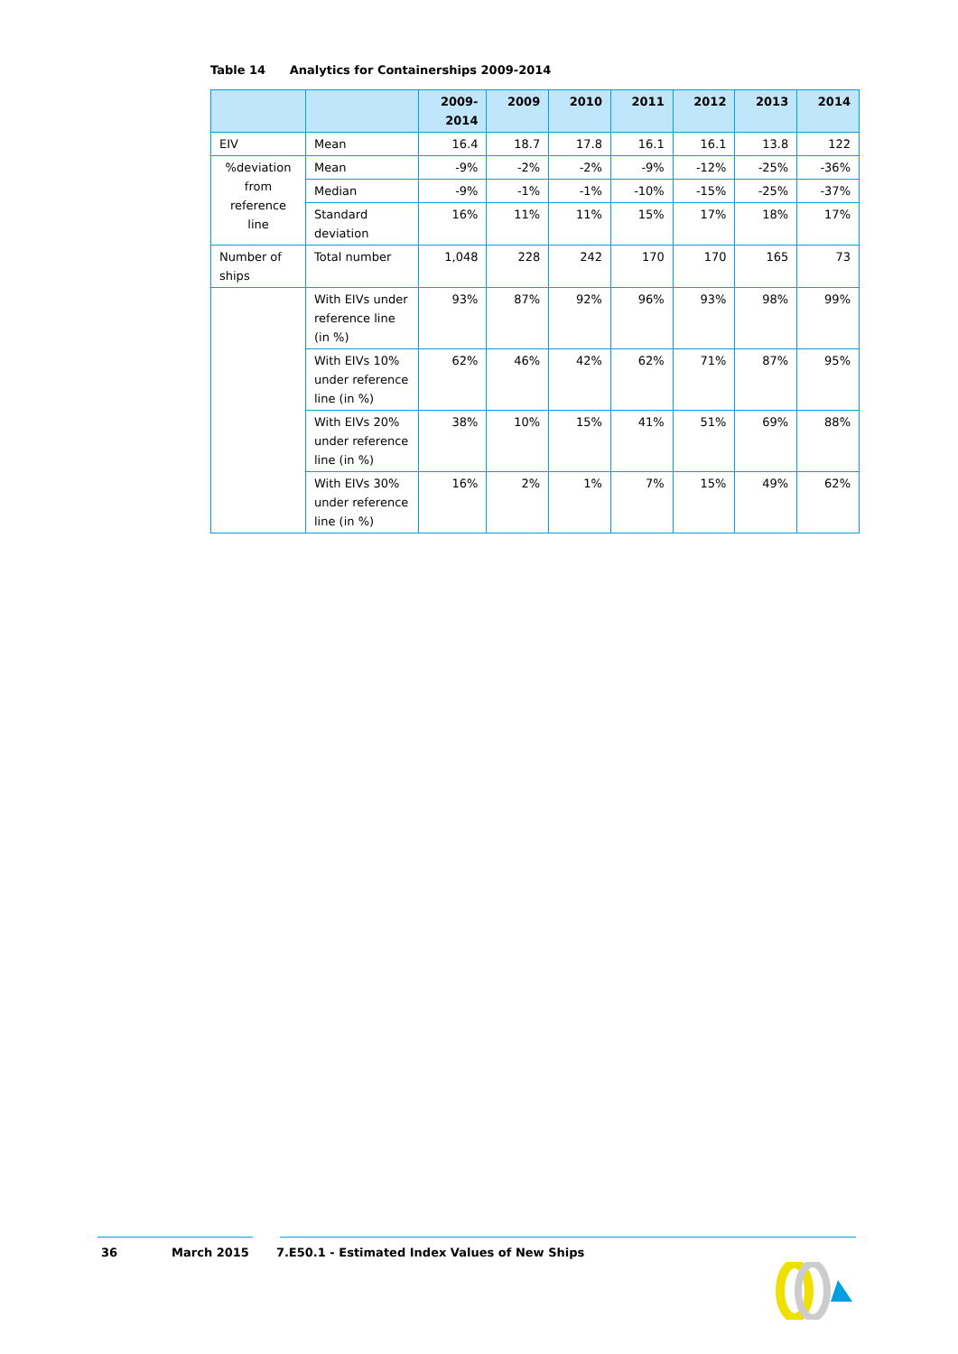Table 14 Analytics for Containerships 2009-2014
| | | 2009- 2014 | 2009 | 2010 | 2011 | 2012 | 2013 | 2014 |
| --- | --- | --- | --- | --- | --- | --- | --- | --- |
| EIV | Mean | 16.4 | 18.7 | 17.8 | 16.1 | 16.1 | 13.8 | 122 |
| %deviation from reference line | Mean | -9% | -2% | -2% | -9% | -12% | -25% | -36% |
| | Median | -9% | -1% | -1% | -10% | -15% | -25% | -37% |
| | Standard deviation | 16% | 11% | 11% | 15% | 17% | 18% | 17% |
| Number of ships | Total number | 1,048 | 228 | 242 | 170 | 170 | 165 | 73 |
| | With EIVs under reference line (in %) | 93% | 87% | 92% | 96% | 93% | 98% | 99% |
| | With EIVs 10% under reference line (in %) | 62% | 46% | 42% | 62% | 71% | 87% | 95% |
| | With EIVs 20% under reference line (in %) | 38% | 10% | 15% | 41% | 51% | 69% | 88% |
| | With EIVs 30% under reference line (in %) | 16% | 2% | 1% | 7% | 15% | 49% | 62% |
36 March 2015 7.E50.1 - Estimated Index Values of New Ships